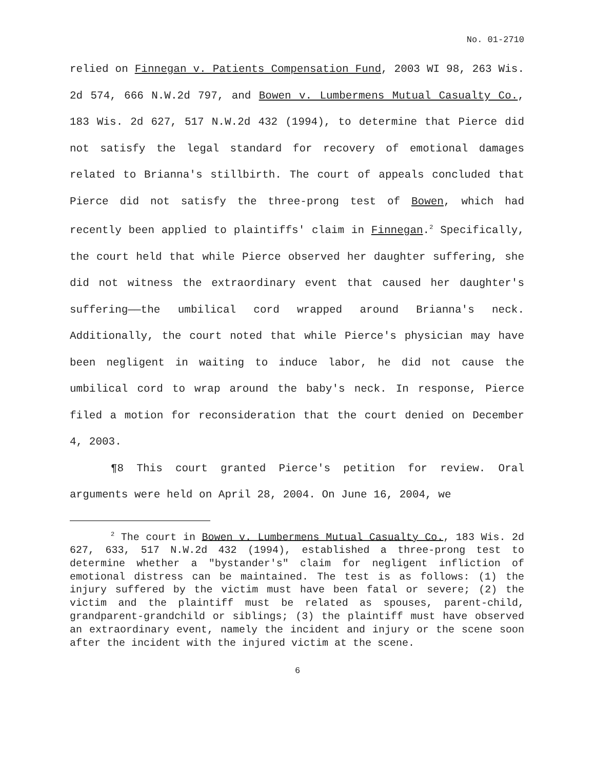No. 01-2710
relied on Finnegan v. Patients Compensation Fund, 2003 WI 98, 263 Wis. 2d 574, 666 N.W.2d 797, and Bowen v. Lumbermens Mutual Casualty Co., 183 Wis. 2d 627, 517 N.W.2d 432 (1994), to determine that Pierce did not satisfy the legal standard for recovery of emotional damages related to Brianna's stillbirth. The court of appeals concluded that Pierce did not satisfy the three-prong test of Bowen, which had recently been applied to plaintiffs' claim in Finnegan.<sup>2</sup> Specifically, the court held that while Pierce observed her daughter suffering, she did not witness the extraordinary event that caused her daughter's suffering——the umbilical cord wrapped around Brianna's neck. Additionally, the court noted that while Pierce's physician may have been negligent in waiting to induce labor, he did not cause the umbilical cord to wrap around the baby's neck. In response, Pierce filed a motion for reconsideration that the court denied on December 4, 2003.
¶8 This court granted Pierce's petition for review. Oral arguments were held on April 28, 2004. On June 16, 2004, we
<sup>2</sup> The court in Bowen v. Lumbermens Mutual Casualty Co., 183 Wis. 2d 627, 633, 517 N.W.2d 432 (1994), established a three-prong test to determine whether a "bystander's" claim for negligent infliction of emotional distress can be maintained. The test is as follows: (1) the injury suffered by the victim must have been fatal or severe; (2) the victim and the plaintiff must be related as spouses, parent-child, grandparent-grandchild or siblings; (3) the plaintiff must have observed an extraordinary event, namely the incident and injury or the scene soon after the incident with the injured victim at the scene.
6